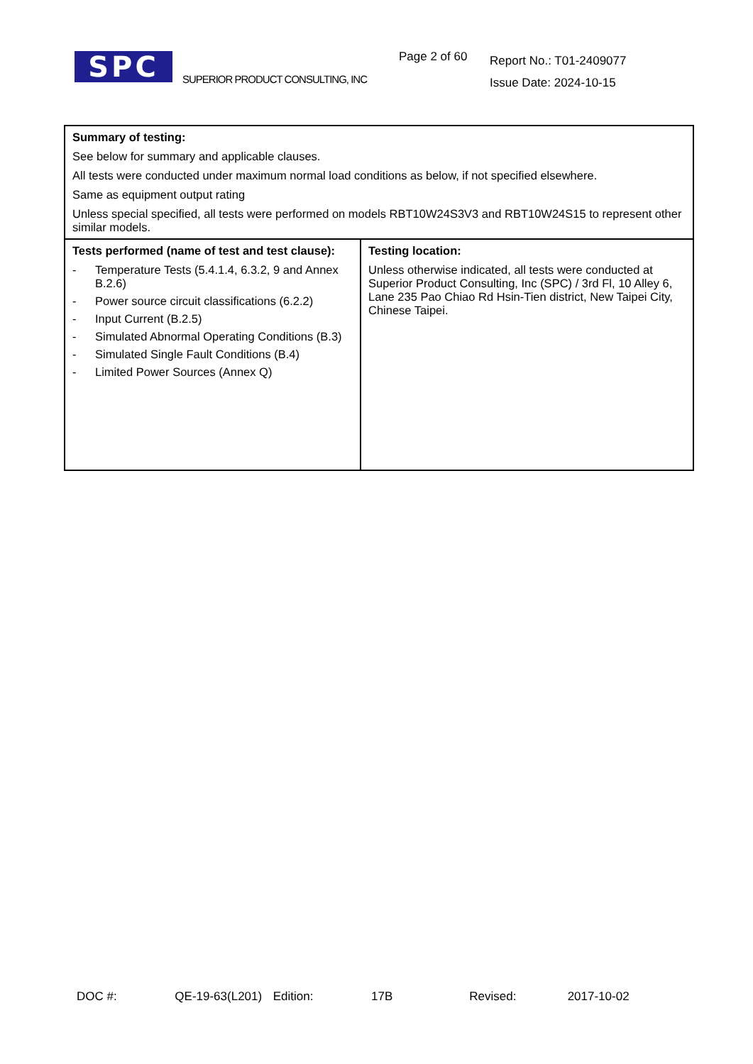SPC
SUPERIOR PRODUCT CONSULTING, INC
Page 2 of 60
Report No.: T01-2409077
Issue Date: 2024-10-15
| Summary of testing: See below for summary and applicable clauses. All tests were conducted under maximum normal load conditions as below, if not specified elsewhere. Same as equipment output rating Unless special specified, all tests were performed on models RBT10W24S3V3 and RBT10W24S15 to represent other similar models. | |
| Tests performed (name of test and test clause): - Temperature Tests (5.4.1.4, 6.3.2, 9 and Annex B.2.6) - Power source circuit classifications (6.2.2) - Input Current (B.2.5) - Simulated Abnormal Operating Conditions (B.3) - Simulated Single Fault Conditions (B.4) - Limited Power Sources (Annex Q) | Testing location: Unless otherwise indicated, all tests were conducted at Superior Product Consulting, Inc (SPC) / 3rd Fl, 10 Alley 6, Lane 235 Pao Chiao Rd Hsin-Tien district, New Taipei City, Chinese Taipei. |
DOC #: QE-19-63(L201) Edition: 17B Revised: 2017-10-02